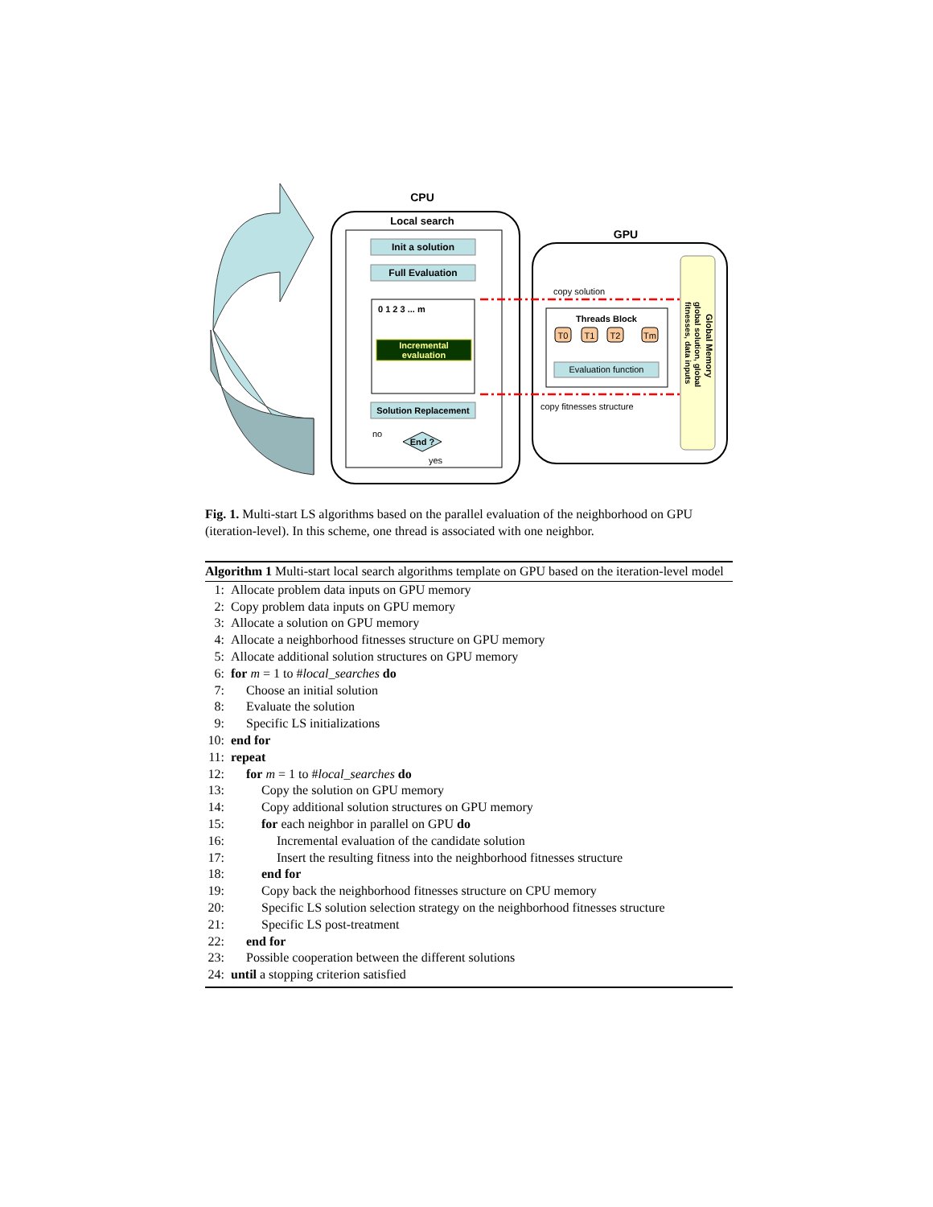CPU
Local search
Init a solution
Full Evaluation
0 1 2 3 ... m
Incremental
evaluation
Solution Replacement
no
End ?
yes
GPU
copy solution
copy fitnesses structure
Threads Block
T0
T1
T2
Tm
Evaluation function
Global Memory
global solution, global
fitnesses, data inputs
Fig. 1. Multi-start LS algorithms based on the parallel evaluation of the neighborhood on GPU (iteration-level). In this scheme, one thread is associated with one neighbor.
Algorithm 1 Multi-start local search algorithms template on GPU based on the iteration-level model
1: Allocate problem data inputs on GPU memory
2: Copy problem data inputs on GPU memory
3: Allocate a solution on GPU memory
4: Allocate a neighborhood fitnesses structure on GPU memory
5: Allocate additional solution structures on GPU memory
6: for m = 1 to #local_searches do
7: Choose an initial solution
8: Evaluate the solution
9: Specific LS initializations
10: end for
11: repeat
12: for m = 1 to #local_searches do
13: Copy the solution on GPU memory
14: Copy additional solution structures on GPU memory
15: for each neighbor in parallel on GPU do
16: Incremental evaluation of the candidate solution
17: Insert the resulting fitness into the neighborhood fitnesses structure
18: end for
19: Copy back the neighborhood fitnesses structure on CPU memory
20: Specific LS solution selection strategy on the neighborhood fitnesses structure
21: Specific LS post-treatment
22: end for
23: Possible cooperation between the different solutions
24: until a stopping criterion satisfied